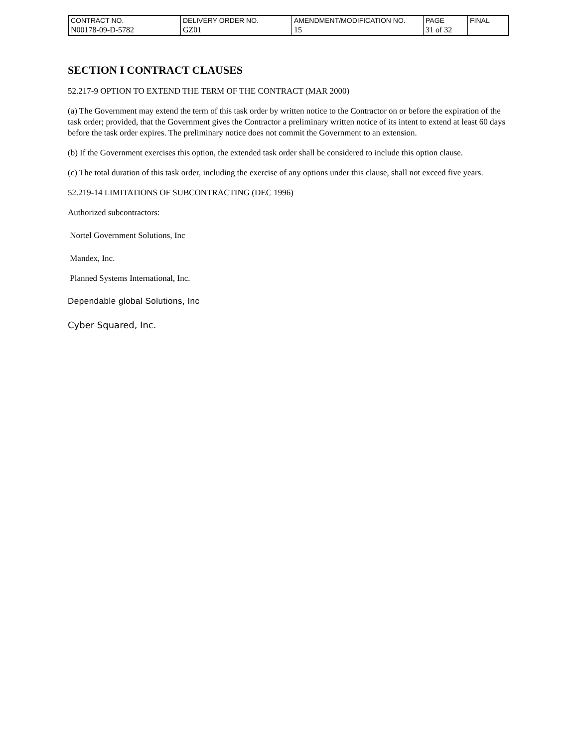| CONTRACT NO. | DELIVERY ORDER NO. | AMENDMENT/MODIFICATION NO. | PAGE | FINAL |
| N00178-09-D-5782 | GZ01 | 15 | 31 of 32 | |
SECTION I CONTRACT CLAUSES
52.217-9 OPTION TO EXTEND THE TERM OF THE CONTRACT (MAR 2000)
(a) The Government may extend the term of this task order by written notice to the Contractor on or before the expiration of the task order; provided, that the Government gives the Contractor a preliminary written notice of its intent to extend at least 60 days before the task order expires. The preliminary notice does not commit the Government to an extension.
(b) If the Government exercises this option, the extended task order shall be considered to include this option clause.
(c) The total duration of this task order, including the exercise of any options under this clause, shall not exceed five years.
52.219-14 LIMITATIONS OF SUBCONTRACTING (DEC 1996)
Authorized subcontractors:
Nortel Government Solutions, Inc
Mandex, Inc.
Planned Systems International, Inc.
Dependable global Solutions, Inc
Cyber Squared, Inc.